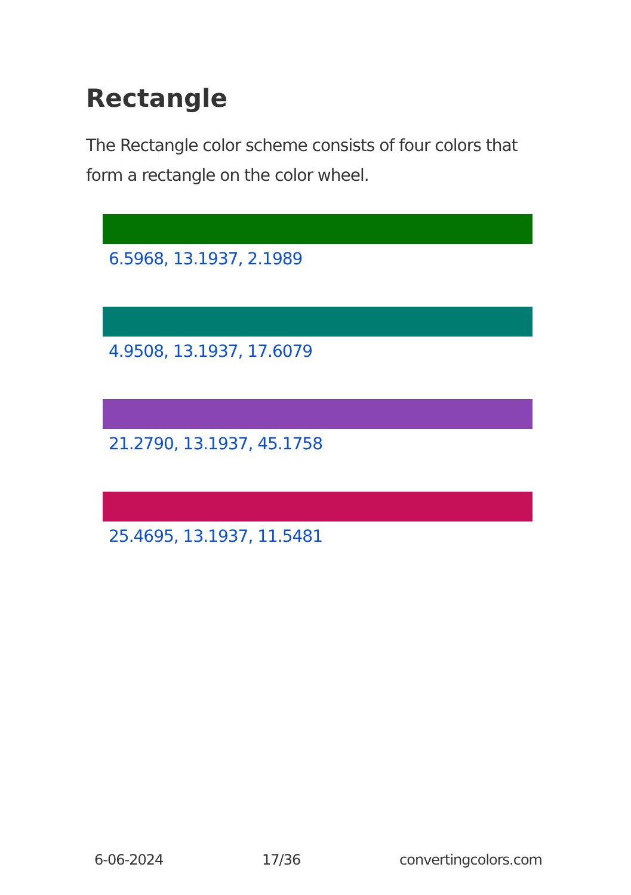Rectangle
The Rectangle color scheme consists of four colors that form a rectangle on the color wheel.
6.5968, 13.1937, 2.1989
4.9508, 13.1937, 17.6079
21.2790, 13.1937, 45.1758
25.4695, 13.1937, 11.5481
6-06-2024 17/36 convertingcolors.com